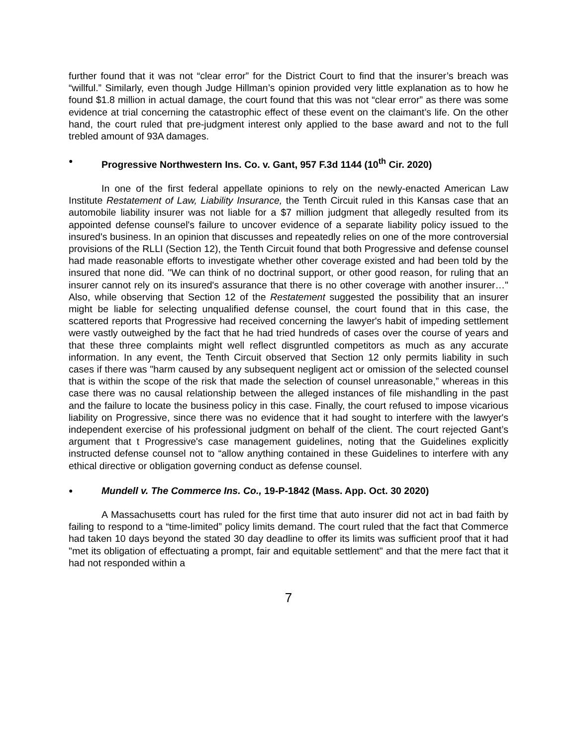further found that it was not “clear error” for the District Court to find that the insurer’s breach was “willful.” Similarly, even though Judge Hillman’s opinion provided very little explanation as to how he found $1.8 million in actual damage, the court found that this was not “clear error” as there was some evidence at trial concerning the catastrophic effect of these event on the claimant’s life. On the other hand, the court ruled that pre-judgment interest only applied to the base award and not to the full trebled amount of 93A damages.
● Progressive Northwestern Ins. Co. v. Gant, 957 F.3d 1144 (10<sup>th</sup> Cir. 2020)
In one of the first federal appellate opinions to rely on the newly-enacted American Law Institute Restatement of Law, Liability Insurance, the Tenth Circuit ruled in this Kansas case that an automobile liability insurer was not liable for a $7 million judgment that allegedly resulted from its appointed defense counsel's failure to uncover evidence of a separate liability policy issued to the insured's business. In an opinion that discusses and repeatedly relies on one of the more controversial provisions of the RLLI (Section 12), the Tenth Circuit found that both Progressive and defense counsel had made reasonable efforts to investigate whether other coverage existed and had been told by the insured that none did. "We can think of no doctrinal support, or other good reason, for ruling that an insurer cannot rely on its insured's assurance that there is no other coverage with another insurer…" Also, while observing that Section 12 of the Restatement suggested the possibility that an insurer might be liable for selecting unqualified defense counsel, the court found that in this case, the scattered reports that Progressive had received concerning the lawyer's habit of impeding settlement were vastly outweighed by the fact that he had tried hundreds of cases over the course of years and that these three complaints might well reflect disgruntled competitors as much as any accurate information. In any event, the Tenth Circuit observed that Section 12 only permits liability in such cases if there was "harm caused by any subsequent negligent act or omission of the selected counsel that is within the scope of the risk that made the selection of counsel unreasonable,” whereas in this case there was no causal relationship between the alleged instances of file mishandling in the past and the failure to locate the business policy in this case. Finally, the court refused to impose vicarious liability on Progressive, since there was no evidence that it had sought to interfere with the lawyer's independent exercise of his professional judgment on behalf of the client. The court rejected Gant’s argument that t Progressive's case management guidelines, noting that the Guidelines explicitly instructed defense counsel not to “allow anything contained in these Guidelines to interfere with any ethical directive or obligation governing conduct as defense counsel.
● Mundell v. The Commerce Ins. Co., 19-P-1842 (Mass. App. Oct. 30 2020)
A Massachusetts court has ruled for the first time that auto insurer did not act in bad faith by failing to respond to a “time-limited” policy limits demand. The court ruled that the fact that Commerce had taken 10 days beyond the stated 30 day deadline to offer its limits was sufficient proof that it had "met its obligation of effectuating a prompt, fair and equitable settlement" and that the mere fact that it had not responded within a
7